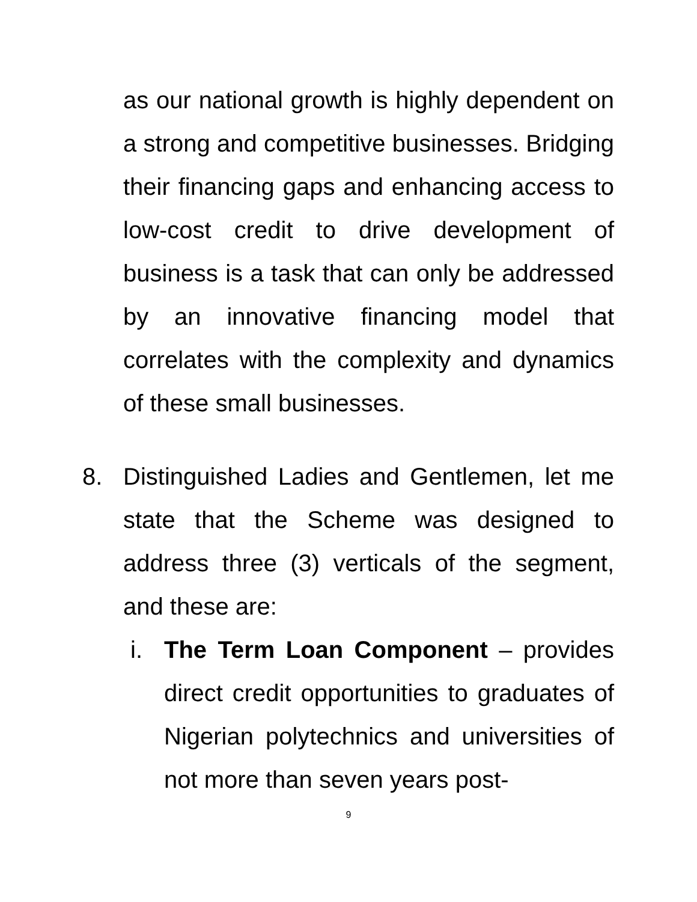as our national growth is highly dependent on a strong and competitive businesses. Bridging their financing gaps and enhancing access to low-cost credit to drive development of business is a task that can only be addressed by an innovative financing model that correlates with the complexity and dynamics of these small businesses.
8. Distinguished Ladies and Gentlemen, let me state that the Scheme was designed to address three (3) verticals of the segment, and these are:
i. The Term Loan Component – provides direct credit opportunities to graduates of Nigerian polytechnics and universities of not more than seven years post-
9